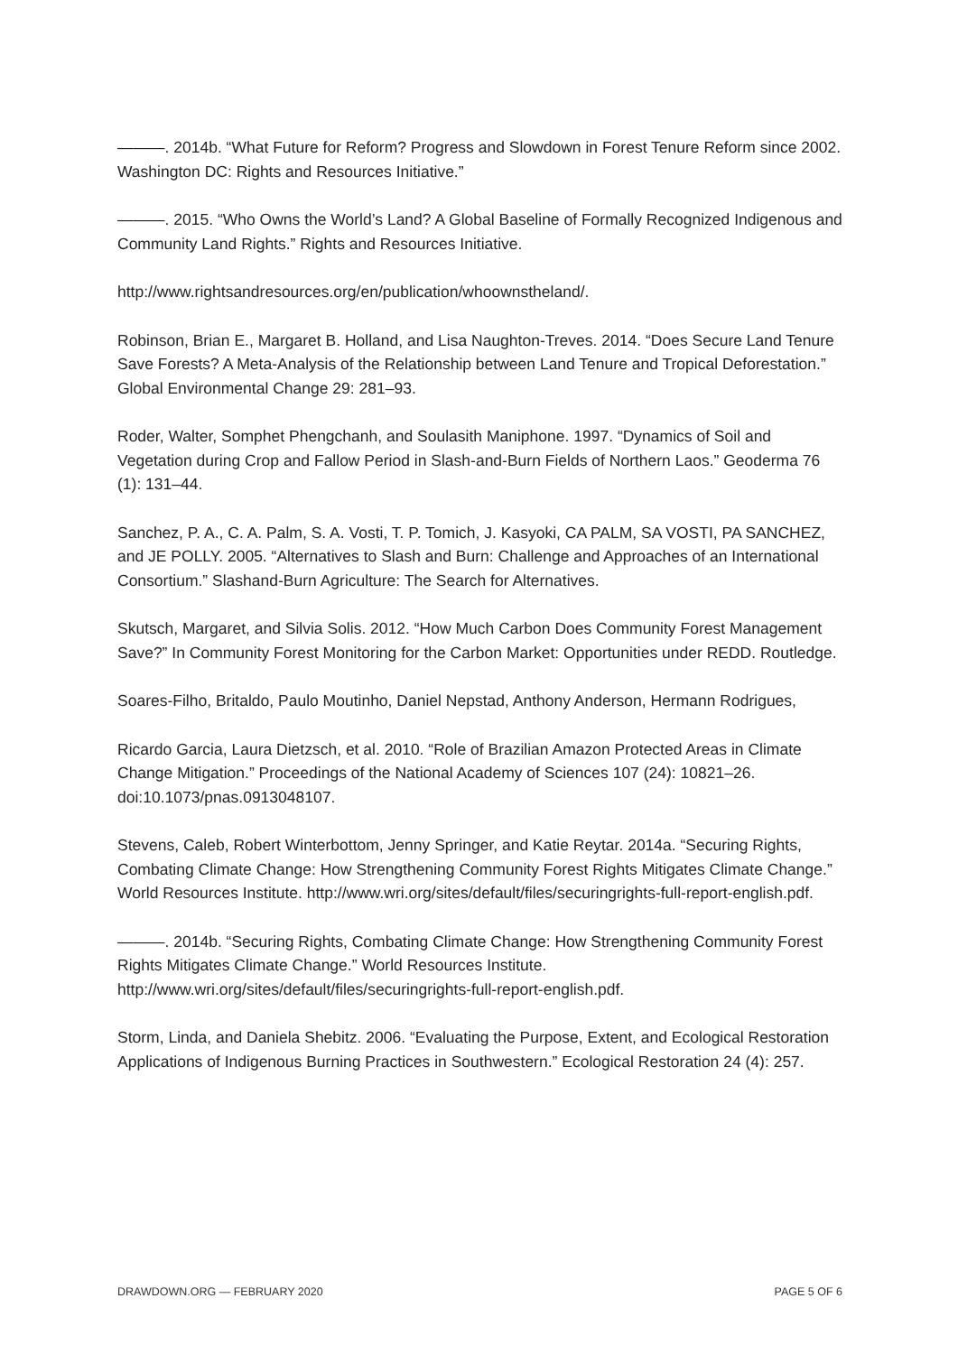———. 2014b. “What Future for Reform? Progress and Slowdown in Forest Tenure Reform since 2002. Washington DC: Rights and Resources Initiative.”
———. 2015. “Who Owns the World’s Land? A Global Baseline of Formally Recognized Indigenous and Community Land Rights.” Rights and Resources Initiative.
http://www.rightsandresources.org/en/publication/whoownstheland/.
Robinson, Brian E., Margaret B. Holland, and Lisa Naughton-Treves. 2014. “Does Secure Land Tenure Save Forests? A Meta-Analysis of the Relationship between Land Tenure and Tropical Deforestation.” Global Environmental Change 29: 281–93.
Roder, Walter, Somphet Phengchanh, and Soulasith Maniphone. 1997. “Dynamics of Soil and Vegetation during Crop and Fallow Period in Slash-and-Burn Fields of Northern Laos.” Geoderma 76 (1): 131–44.
Sanchez, P. A., C. A. Palm, S. A. Vosti, T. P. Tomich, J. Kasyoki, CA PALM, SA VOSTI, PA SANCHEZ, and JE POLLY. 2005. “Alternatives to Slash and Burn: Challenge and Approaches of an International Consortium.” Slashand-Burn Agriculture: The Search for Alternatives.
Skutsch, Margaret, and Silvia Solis. 2012. “How Much Carbon Does Community Forest Management Save?” In Community Forest Monitoring for the Carbon Market: Opportunities under REDD. Routledge.
Soares-Filho, Britaldo, Paulo Moutinho, Daniel Nepstad, Anthony Anderson, Hermann Rodrigues,
Ricardo Garcia, Laura Dietzsch, et al. 2010. “Role of Brazilian Amazon Protected Areas in Climate Change Mitigation.” Proceedings of the National Academy of Sciences 107 (24): 10821–26. doi:10.1073/pnas.0913048107.
Stevens, Caleb, Robert Winterbottom, Jenny Springer, and Katie Reytar. 2014a. “Securing Rights, Combating Climate Change: How Strengthening Community Forest Rights Mitigates Climate Change.” World Resources Institute. http://www.wri.org/sites/default/files/securingrights-full-report-english.pdf.
———. 2014b. “Securing Rights, Combating Climate Change: How Strengthening Community Forest Rights Mitigates Climate Change.” World Resources Institute. http://www.wri.org/sites/default/files/securingrights-full-report-english.pdf.
Storm, Linda, and Daniela Shebitz. 2006. “Evaluating the Purpose, Extent, and Ecological Restoration Applications of Indigenous Burning Practices in Southwestern.” Ecological Restoration 24 (4): 257.
DRAWDOWN.ORG — FEBRUARY 2020 PAGE 5 OF 6